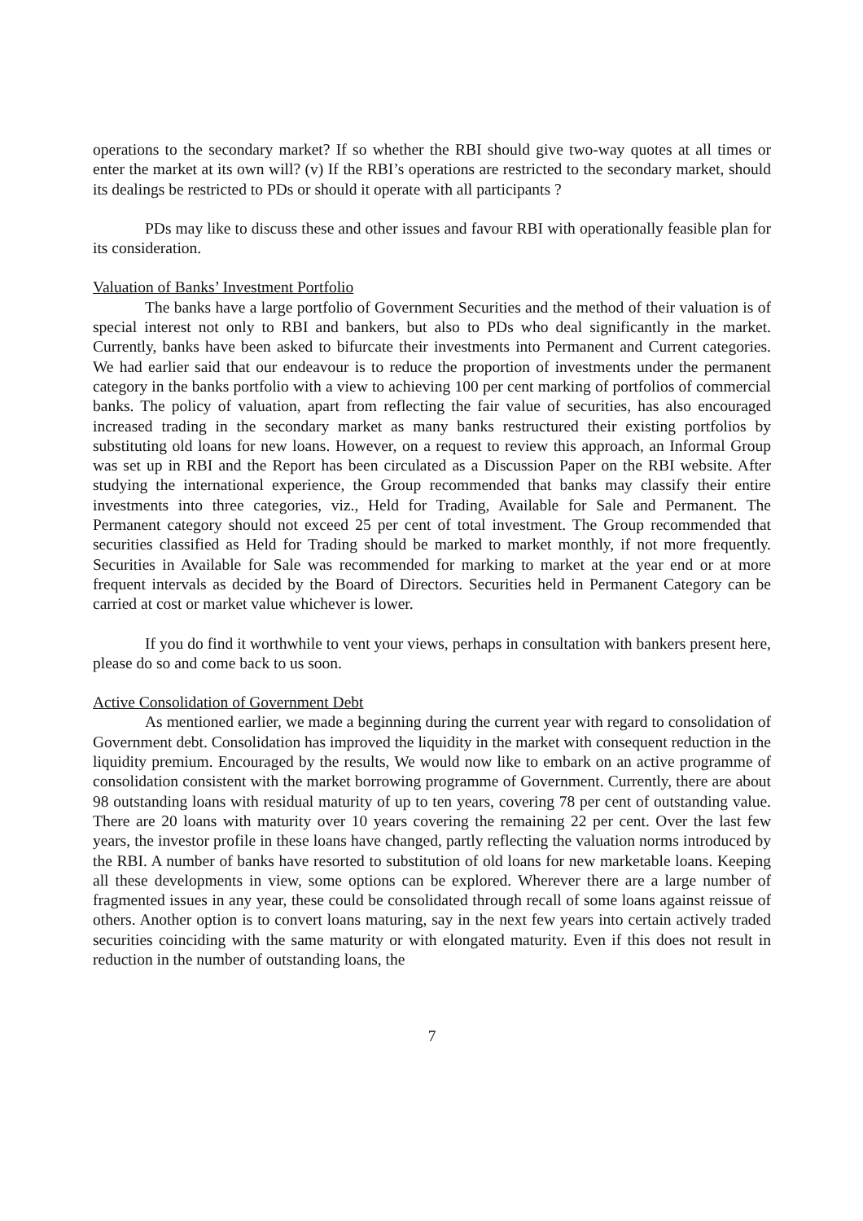operations to the secondary market? If so whether the RBI should give two-way quotes at all times or enter the market at its own will? (v) If the RBI’s operations are restricted to the secondary market, should its dealings be restricted to PDs or should it operate with all participants ?
PDs may like to discuss these and other issues and favour RBI with operationally feasible plan for its consideration.
Valuation of Banks’ Investment Portfolio
The banks have a large portfolio of Government Securities and the method of their valuation is of special interest not only to RBI and bankers, but also to PDs who deal significantly in the market. Currently, banks have been asked to bifurcate their investments into Permanent and Current categories. We had earlier said that our endeavour is to reduce the proportion of investments under the permanent category in the banks portfolio with a view to achieving 100 per cent marking of portfolios of commercial banks. The policy of valuation, apart from reflecting the fair value of securities, has also encouraged increased trading in the secondary market as many banks restructured their existing portfolios by substituting old loans for new loans. However, on a request to review this approach, an Informal Group was set up in RBI and the Report has been circulated as a Discussion Paper on the RBI website. After studying the international experience, the Group recommended that banks may classify their entire investments into three categories, viz., Held for Trading, Available for Sale and Permanent. The Permanent category should not exceed 25 per cent of total investment. The Group recommended that securities classified as Held for Trading should be marked to market monthly, if not more frequently. Securities in Available for Sale was recommended for marking to market at the year end or at more frequent intervals as decided by the Board of Directors. Securities held in Permanent Category can be carried at cost or market value whichever is lower.
If you do find it worthwhile to vent your views, perhaps in consultation with bankers present here, please do so and come back to us soon.
Active Consolidation of Government Debt
As mentioned earlier, we made a beginning during the current year with regard to consolidation of Government debt. Consolidation has improved the liquidity in the market with consequent reduction in the liquidity premium. Encouraged by the results, We would now like to embark on an active programme of consolidation consistent with the market borrowing programme of Government. Currently, there are about 98 outstanding loans with residual maturity of up to ten years, covering 78 per cent of outstanding value. There are 20 loans with maturity over 10 years covering the remaining 22 per cent. Over the last few years, the investor profile in these loans have changed, partly reflecting the valuation norms introduced by the RBI. A number of banks have resorted to substitution of old loans for new marketable loans. Keeping all these developments in view, some options can be explored. Wherever there are a large number of fragmented issues in any year, these could be consolidated through recall of some loans against reissue of others. Another option is to convert loans maturing, say in the next few years into certain actively traded securities coinciding with the same maturity or with elongated maturity. Even if this does not result in reduction in the number of outstanding loans, the
7